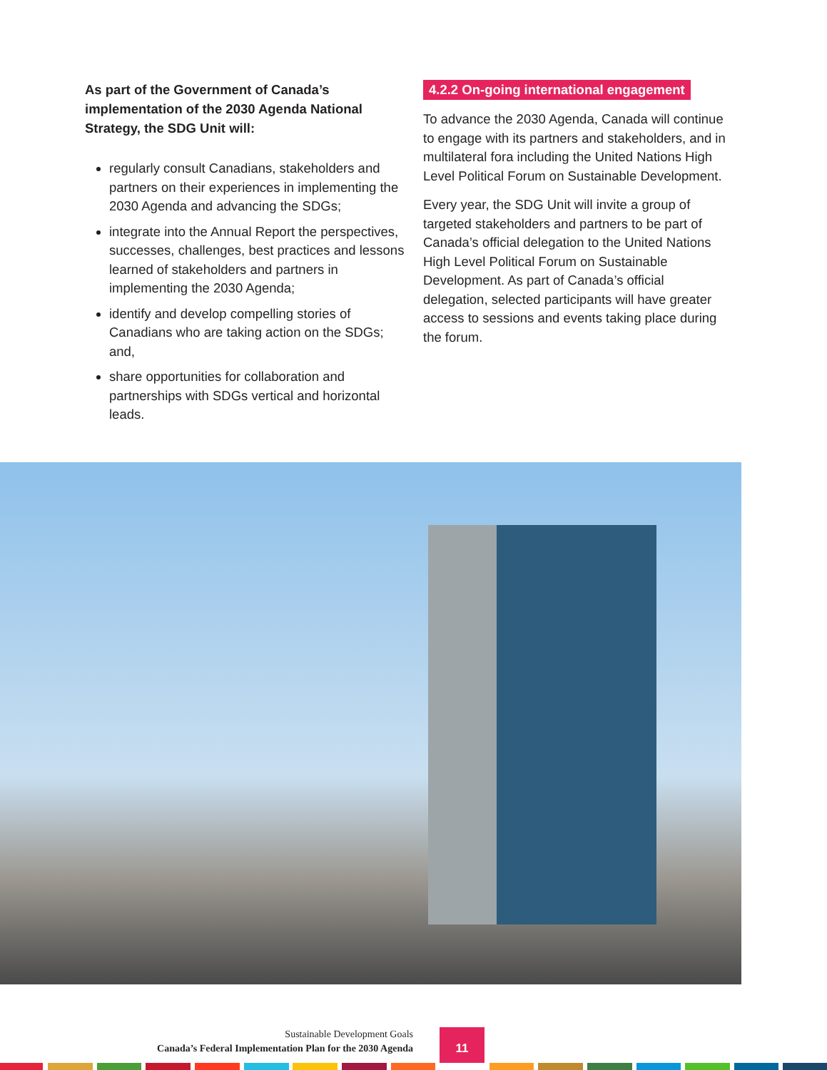As part of the Government of Canada’s implementation of the 2030 Agenda National Strategy, the SDG Unit will:
regularly consult Canadians, stakeholders and partners on their experiences in implementing the 2030 Agenda and advancing the SDGs;
integrate into the Annual Report the perspectives, successes, challenges, best practices and lessons learned of stakeholders and partners in implementing the 2030 Agenda;
identify and develop compelling stories of Canadians who are taking action on the SDGs; and,
share opportunities for collaboration and partnerships with SDGs vertical and horizontal leads.
4.2.2 On-going international engagement
To advance the 2030 Agenda, Canada will continue to engage with its partners and stakeholders, and in multilateral fora including the United Nations High Level Political Forum on Sustainable Development.
Every year, the SDG Unit will invite a group of targeted stakeholders and partners to be part of Canada’s official delegation to the United Nations High Level Political Forum on Sustainable Development. As part of Canada’s official delegation, selected participants will have greater access to sessions and events taking place during the forum.
Sustainable Development Goals
Canada’s Federal Implementation Plan for the 2030 Agenda
11